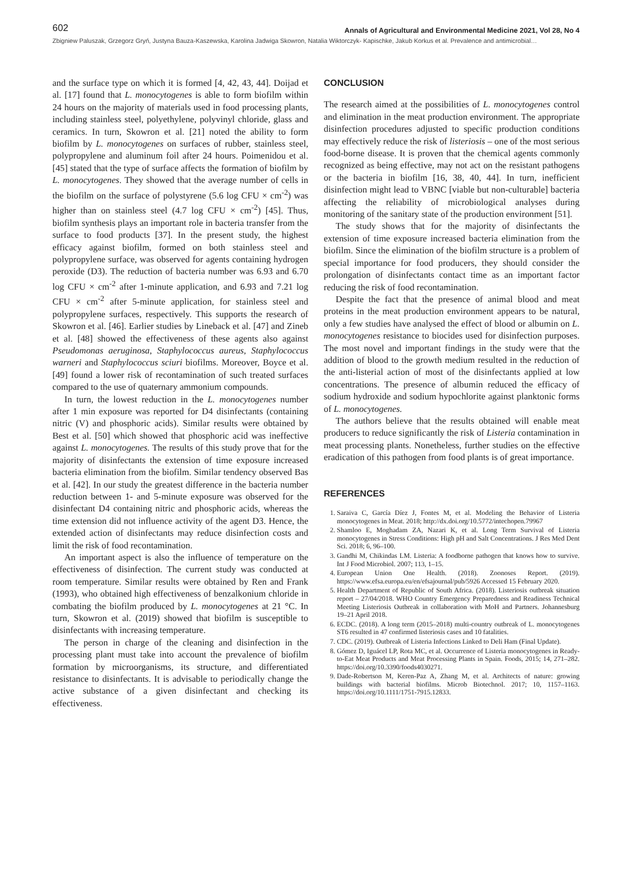602 Annals of Agricultural and Environmental Medicine 2021, Vol 28, No 4
Zbigniew Paluszak, Grzegorz Gryń, Justyna Bauza-Kaszewska, Karolina Jadwiga Skowron, Natalia Wiktorczyk- Kapischke, Jakub Korkus et al. Prevalence and antimicrobial…
and the surface type on which it is formed [4, 42, 43, 44]. Doijad et al. [17] found that L. monocytogenes is able to form biofilm within 24 hours on the majority of materials used in food processing plants, including stainless steel, polyethylene, polyvinyl chloride, glass and ceramics. In turn, Skowron et al. [21] noted the ability to form biofilm by L. monocytogenes on surfaces of rubber, stainless steel, polypropylene and aluminum foil after 24 hours. Poimenidou et al. [45] stated that the type of surface affects the formation of biofilm by L. monocytogenes. They showed that the average number of cells in the biofilm on the surface of polystyrene (5.6 log CFU × cm<sup>-2</sup>) was higher than on stainless steel (4.7 log CFU × cm<sup>-2</sup>) [45]. Thus, biofilm synthesis plays an important role in bacteria transfer from the surface to food products [37]. In the present study, the highest efficacy against biofilm, formed on both stainless steel and polypropylene surface, was observed for agents containing hydrogen peroxide (D3). The reduction of bacteria number was 6.93 and 6.70 log CFU × cm<sup>-2</sup> after 1-minute application, and 6.93 and 7.21 log CFU × cm<sup>-2</sup> after 5-minute application, for stainless steel and polypropylene surfaces, respectively. This supports the research of Skowron et al. [46]. Earlier studies by Lineback et al. [47] and Zineb et al. [48] showed the effectiveness of these agents also against Pseudomonas aeruginosa, Staphylococcus aureus, Staphylococcus warneri and Staphylococcus sciuri biofilms. Moreover, Boyce et al. [49] found a lower risk of recontamination of such treated surfaces compared to the use of quaternary ammonium compounds.
In turn, the lowest reduction in the L. monocytogenes number after 1 min exposure was reported for D4 disinfectants (containing nitric (V) and phosphoric acids). Similar results were obtained by Best et al. [50] which showed that phosphoric acid was ineffective against L. monocytogenes. The results of this study prove that for the majority of disinfectants the extension of time exposure increased bacteria elimination from the biofilm. Similar tendency observed Bas et al. [42]. In our study the greatest difference in the bacteria number reduction between 1- and 5-minute exposure was observed for the disinfectant D4 containing nitric and phosphoric acids, whereas the time extension did not influence activity of the agent D3. Hence, the extended action of disinfectants may reduce disinfection costs and limit the risk of food recontamination.
An important aspect is also the influence of temperature on the effectiveness of disinfection. The current study was conducted at room temperature. Similar results were obtained by Ren and Frank (1993), who obtained high effectiveness of benzalkonium chloride in combating the biofilm produced by L. monocytogenes at 21 °C. In turn, Skowron et al. (2019) showed that biofilm is susceptible to disinfectants with increasing temperature.
The person in charge of the cleaning and disinfection in the processing plant must take into account the prevalence of biofilm formation by microorganisms, its structure, and differentiated resistance to disinfectants. It is advisable to periodically change the active substance of a given disinfectant and checking its effectiveness.
CONCLUSION
The research aimed at the possibilities of L. monocytogenes control and elimination in the meat production environment. The appropriate disinfection procedures adjusted to specific production conditions may effectively reduce the risk of listeriosis – one of the most serious food-borne disease. It is proven that the chemical agents commonly recognized as being effective, may not act on the resistant pathogens or the bacteria in biofilm [16, 38, 40, 44]. In turn, inefficient disinfection might lead to VBNC [viable but non-culturable] bacteria affecting the reliability of microbiological analyses during monitoring of the sanitary state of the production environment [51].
The study shows that for the majority of disinfectants the extension of time exposure increased bacteria elimination from the biofilm. Since the elimination of the biofilm structure is a problem of special importance for food producers, they should consider the prolongation of disinfectants contact time as an important factor reducing the risk of food recontamination.
Despite the fact that the presence of animal blood and meat proteins in the meat production environment appears to be natural, only a few studies have analysed the effect of blood or albumin on L. monocytogenes resistance to biocides used for disinfection purposes. The most novel and important findings in the study were that the addition of blood to the growth medium resulted in the reduction of the anti-listerial action of most of the disinfectants applied at low concentrations. The presence of albumin reduced the efficacy of sodium hydroxide and sodium hypochlorite against planktonic forms of L. monocytogenes.
The authors believe that the results obtained will enable meat producers to reduce significantly the risk of Listeria contamination in meat processing plants. Nonetheless, further studies on the effective eradication of this pathogen from food plants is of great importance.
REFERENCES
1. Saraiva C, García Díez J, Fontes M, et al. Modeling the Behavior of Listeria monocytogenes in Meat. 2018; http://dx.doi.org/10.5772/intechopen.79967
2. Shamloo E, Moghadam ZA, Nazari K, et al. Long Term Survival of Listeria monocytogenes in Stress Conditions: High pH and Salt Concentrations. J Res Med Dent Sci. 2018; 6, 96–100.
3. Gandhi M, Chikindas LM. Listeria: A foodborne pathogen that knows how to survive. Int J Food Microbiol. 2007; 113, 1–15.
4. European Union One Health. (2018). Zoonoses Report. (2019). https://www.efsa.europa.eu/en/efsajournal/pub/5926 Accessed 15 February 2020.
5. Health Department of Republic of South Africa. (2018). Listeriosis outbreak situation report – 27/04/2018. WHO Country Emergency Preparedness and Readiness Technical Meeting Listeriosis Outbreak in collaboration with MoH and Partners. Johannesburg 19–21 April 2018.
6. ECDC. (2018). A long term (2015–2018) multi-country outbreak of L. monocytogenes ST6 resulted in 47 confirmed listeriosis cases and 10 fatalities.
7. CDC. (2019). Outbreak of Listeria Infections Linked to Deli Ham (Final Update).
8. Gómez D, Iguácel LP, Rota MC, et al. Occurrence of Listeria monocytogenes in Ready-to-Eat Meat Products and Meat Processing Plants in Spain. Foods, 2015; 14, 271–282. https://doi.org/10.3390/foods4030271.
9. Dade-Robertson M, Keren-Paz A, Zhang M, et al. Architects of nature: growing buildings with bacterial biofilms. Microb Biotechnol. 2017; 10, 1157–1163. https://doi.org/10.1111/1751-7915.12833.